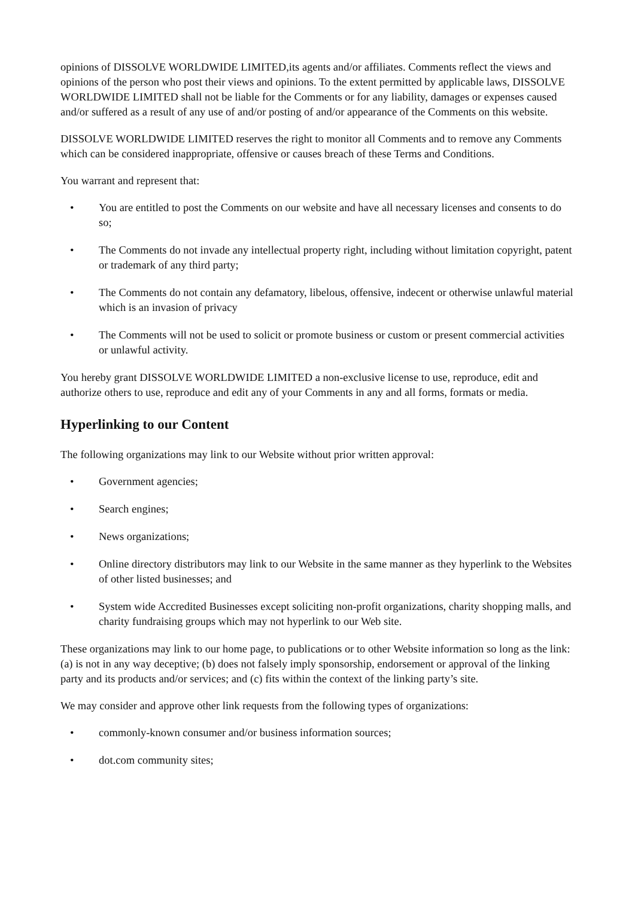opinions of DISSOLVE WORLDWIDE LIMITED,its agents and/or affiliates. Comments reflect the views and opinions of the person who post their views and opinions. To the extent permitted by applicable laws, DISSOLVE WORLDWIDE LIMITED shall not be liable for the Comments or for any liability, damages or expenses caused and/or suffered as a result of any use of and/or posting of and/or appearance of the Comments on this website.
DISSOLVE WORLDWIDE LIMITED reserves the right to monitor all Comments and to remove any Comments which can be considered inappropriate, offensive or causes breach of these Terms and Conditions.
You warrant and represent that:
• You are entitled to post the Comments on our website and have all necessary licenses and consents to do so;
• The Comments do not invade any intellectual property right, including without limitation copyright, patent or trademark of any third party;
• The Comments do not contain any defamatory, libelous, offensive, indecent or otherwise unlawful material which is an invasion of privacy
• The Comments will not be used to solicit or promote business or custom or present commercial activities or unlawful activity.
You hereby grant DISSOLVE WORLDWIDE LIMITED a non-exclusive license to use, reproduce, edit and authorize others to use, reproduce and edit any of your Comments in any and all forms, formats or media.
Hyperlinking to our Content
The following organizations may link to our Website without prior written approval:
• Government agencies;
• Search engines;
• News organizations;
• Online directory distributors may link to our Website in the same manner as they hyperlink to the Websites of other listed businesses; and
• System wide Accredited Businesses except soliciting non-profit organizations, charity shopping malls, and charity fundraising groups which may not hyperlink to our Web site.
These organizations may link to our home page, to publications or to other Website information so long as the link: (a) is not in any way deceptive; (b) does not falsely imply sponsorship, endorsement or approval of the linking party and its products and/or services; and (c) fits within the context of the linking party’s site.
We may consider and approve other link requests from the following types of organizations:
• commonly-known consumer and/or business information sources;
• dot.com community sites;